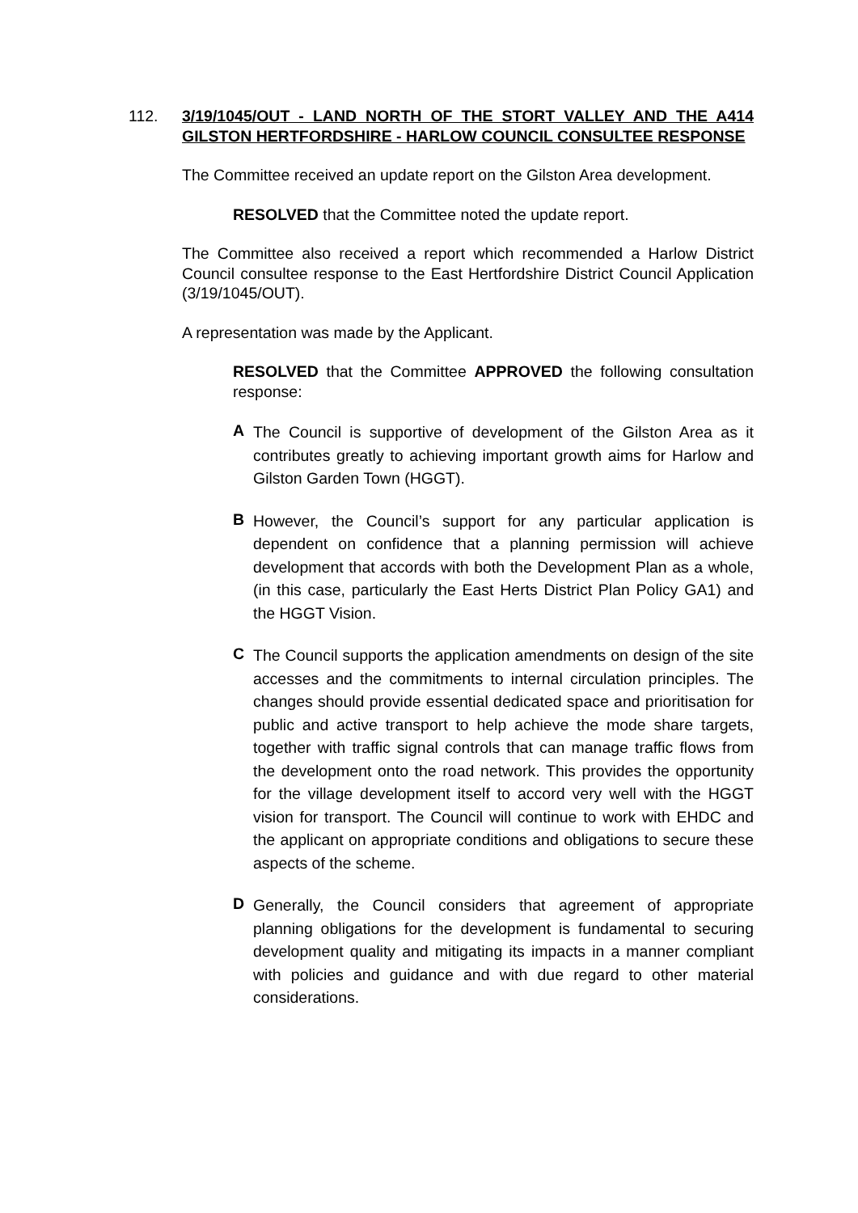112. 3/19/1045/OUT - LAND NORTH OF THE STORT VALLEY AND THE A414 GILSTON HERTFORDSHIRE - HARLOW COUNCIL CONSULTEE RESPONSE
The Committee received an update report on the Gilston Area development.
RESOLVED that the Committee noted the update report.
The Committee also received a report which recommended a Harlow District Council consultee response to the East Hertfordshire District Council Application (3/19/1045/OUT).
A representation was made by the Applicant.
RESOLVED that the Committee APPROVED the following consultation response:
A
The Council is supportive of development of the Gilston Area as it contributes greatly to achieving important growth aims for Harlow and Gilston Garden Town (HGGT).
B
However, the Council’s support for any particular application is dependent on confidence that a planning permission will achieve development that accords with both the Development Plan as a whole, (in this case, particularly the East Herts District Plan Policy GA1) and the HGGT Vision.
C
The Council supports the application amendments on design of the site accesses and the commitments to internal circulation principles. The changes should provide essential dedicated space and prioritisation for public and active transport to help achieve the mode share targets, together with traffic signal controls that can manage traffic flows from the development onto the road network. This provides the opportunity for the village development itself to accord very well with the HGGT vision for transport. The Council will continue to work with EHDC and the applicant on appropriate conditions and obligations to secure these aspects of the scheme.
D
Generally, the Council considers that agreement of appropriate planning obligations for the development is fundamental to securing development quality and mitigating its impacts in a manner compliant with policies and guidance and with due regard to other material considerations.